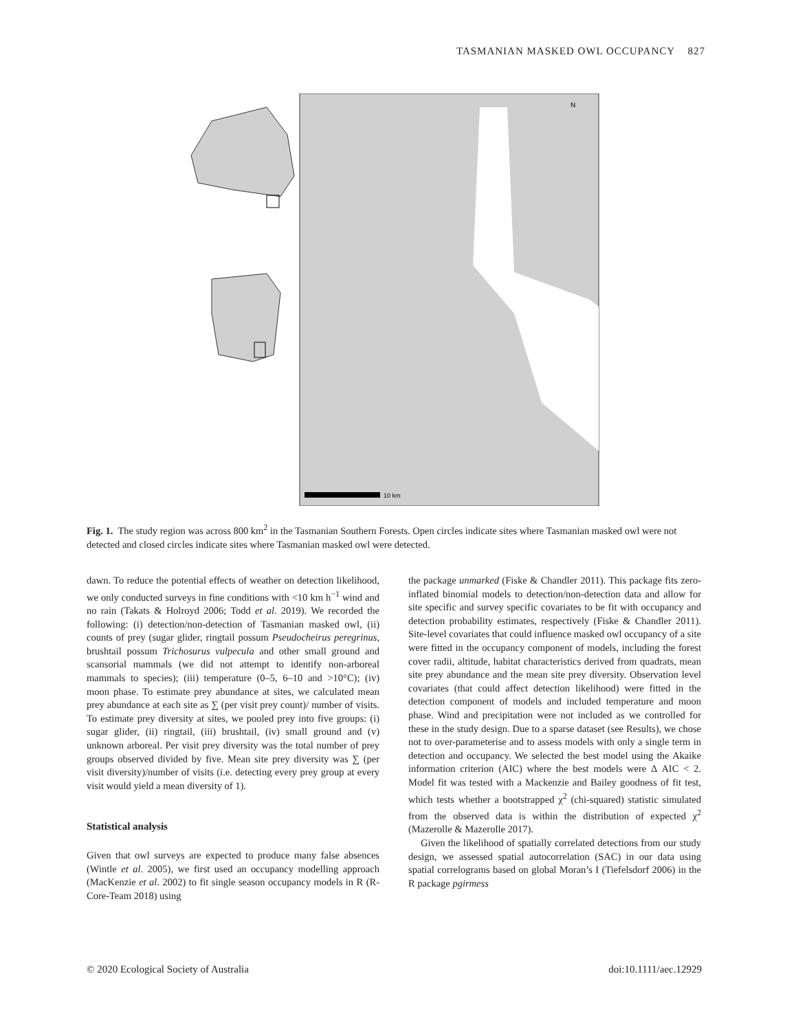TASMANIAN MASKED OWL OCCUPANCY 827
10 km
N
Fig. 1. The study region was across 800 km<sup>2</sup> in the Tasmanian Southern Forests. Open circles indicate sites where Tasmanian masked owl were not detected and closed circles indicate sites where Tasmanian masked owl were detected.
dawn. To reduce the potential effects of weather on detection likelihood, we only conducted surveys in fine conditions with <10 km h<sup>−1</sup> wind and no rain (Takats & Holroyd 2006; Todd et al. 2019). We recorded the following: (i) detection/non-detection of Tasmanian masked owl, (ii) counts of prey (sugar glider, ringtail possum Pseudocheirus peregrinus, brushtail possum Trichosurus vulpecula and other small ground and scansorial mammals (we did not attempt to identify non-arboreal mammals to species); (iii) temperature (0–5, 6–10 and >10°C); (iv) moon phase. To estimate prey abundance at sites, we calculated mean prey abundance at each site as ∑ (per visit prey count)/ number of visits. To estimate prey diversity at sites, we pooled prey into five groups: (i) sugar glider, (ii) ringtail, (iii) brushtail, (iv) small ground and (v) unknown arboreal. Per visit prey diversity was the total number of prey groups observed divided by five. Mean site prey diversity was ∑ (per visit diversity)/number of visits (i.e. detecting every prey group at every visit would yield a mean diversity of 1).
Statistical analysis
Given that owl surveys are expected to produce many false absences (Wintle et al. 2005), we first used an occupancy modelling approach (MacKenzie et al. 2002) to fit single season occupancy models in R (R-Core-Team 2018) using
the package unmarked (Fiske & Chandler 2011). This package fits zero-inflated binomial models to detection/non-detection data and allow for site specific and survey specific covariates to be fit with occupancy and detection probability estimates, respectively (Fiske & Chandler 2011). Site-level covariates that could influence masked owl occupancy of a site were fitted in the occupancy component of models, including the forest cover radii, altitude, habitat characteristics derived from quadrats, mean site prey abundance and the mean site prey diversity. Observation level covariates (that could affect detection likelihood) were fitted in the detection component of models and included temperature and moon phase. Wind and precipitation were not included as we controlled for these in the study design. Due to a sparse dataset (see Results), we chose not to over-parameterise and to assess models with only a single term in detection and occupancy. We selected the best model using the Akaike information criterion (AIC) where the best models were Δ AIC < 2. Model fit was tested with a Mackenzie and Bailey goodness of fit test, which tests whether a bootstrapped χ<sup>2</sup> (chi-squared) statistic simulated from the observed data is within the distribution of expected χ<sup>2</sup> (Mazerolle & Mazerolle 2017).
Given the likelihood of spatially correlated detections from our study design, we assessed spatial autocorrelation (SAC) in our data using spatial correlograms based on global Moran’s I (Tiefelsdorf 2006) in the R package pgirmess
© 2020 Ecological Society of Australia doi:10.1111/aec.12929